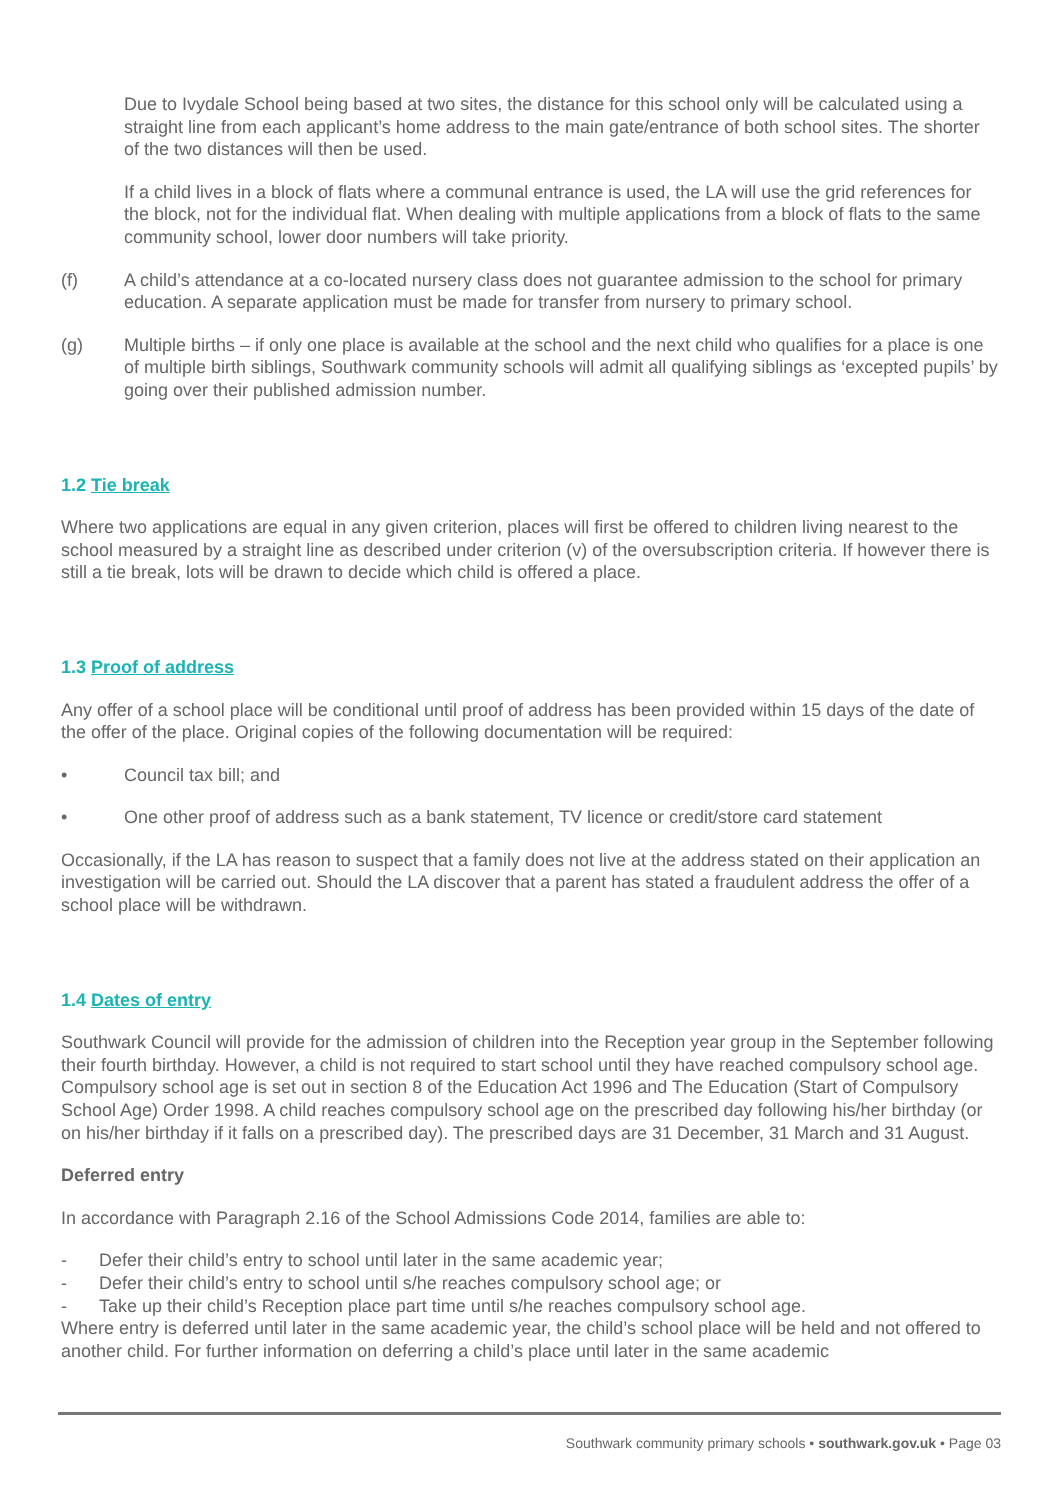Due to Ivydale School being based at two sites, the distance for this school only will be calculated using a straight line from each applicant’s home address to the main gate/entrance of both school sites. The shorter of the two distances will then be used.
If a child lives in a block of flats where a communal entrance is used, the LA will use the grid references for the block, not for the individual flat. When dealing with multiple applications from a block of flats to the same community school, lower door numbers will take priority.
(f) A child’s attendance at a co-located nursery class does not guarantee admission to the school for primary education. A separate application must be made for transfer from nursery to primary school.
(g) Multiple births – if only one place is available at the school and the next child who qualifies for a place is one of multiple birth siblings, Southwark community schools will admit all qualifying siblings as ‘excepted pupils’ by going over their published admission number.
1.2 Tie break
Where two applications are equal in any given criterion, places will first be offered to children living nearest to the school measured by a straight line as described under criterion (v) of the oversubscription criteria. If however there is still a tie break, lots will be drawn to decide which child is offered a place.
1.3 Proof of address
Any offer of a school place will be conditional until proof of address has been provided within 15 days of the date of the offer of the place. Original copies of the following documentation will be required:
• Council tax bill; and
• One other proof of address such as a bank statement, TV licence or credit/store card statement
Occasionally, if the LA has reason to suspect that a family does not live at the address stated on their application an investigation will be carried out. Should the LA discover that a parent has stated a fraudulent address the offer of a school place will be withdrawn.
1.4 Dates of entry
Southwark Council will provide for the admission of children into the Reception year group in the September following their fourth birthday. However, a child is not required to start school until they have reached compulsory school age. Compulsory school age is set out in section 8 of the Education Act 1996 and The Education (Start of Compulsory School Age) Order 1998. A child reaches compulsory school age on the prescribed day following his/her birthday (or on his/her birthday if it falls on a prescribed day). The prescribed days are 31 December, 31 March and 31 August.
Deferred entry
In accordance with Paragraph 2.16 of the School Admissions Code 2014, families are able to:
- Defer their child’s entry to school until later in the same academic year;
- Defer their child’s entry to school until s/he reaches compulsory school age; or
- Take up their child’s Reception place part time until s/he reaches compulsory school age.
Where entry is deferred until later in the same academic year, the child’s school place will be held and not offered to another child. For further information on deferring a child’s place until later in the same academic
Southwark community primary schools • southwark.gov.uk • Page 03